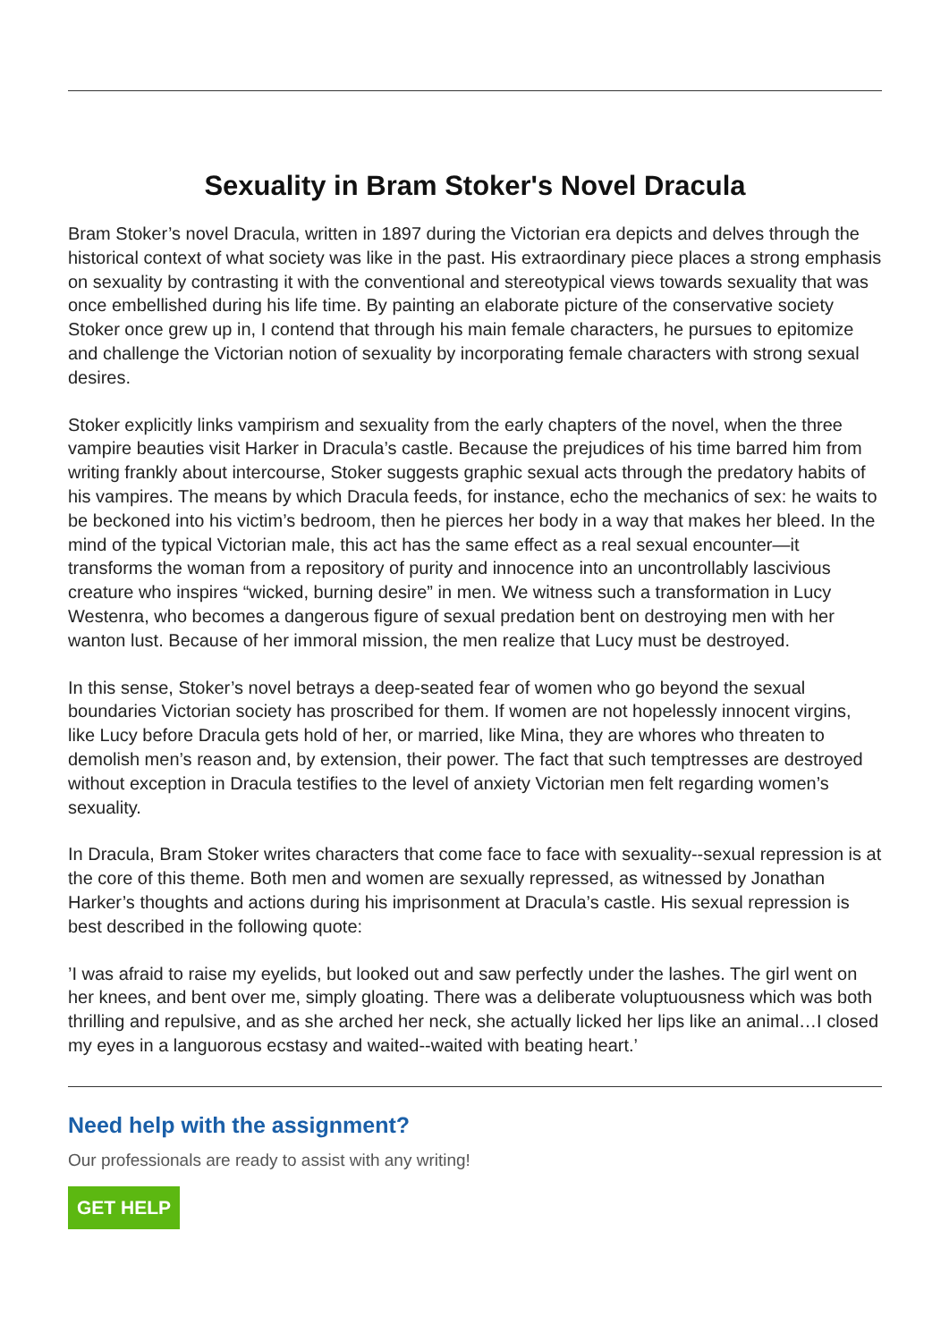Sexuality in Bram Stoker's Novel Dracula
Bram Stoker’s novel Dracula, written in 1897 during the Victorian era depicts and delves through the historical context of what society was like in the past. His extraordinary piece places a strong emphasis on sexuality by contrasting it with the conventional and stereotypical views towards sexuality that was once embellished during his life time. By painting an elaborate picture of the conservative society Stoker once grew up in, I contend that through his main female characters, he pursues to epitomize and challenge the Victorian notion of sexuality by incorporating female characters with strong sexual desires.
Stoker explicitly links vampirism and sexuality from the early chapters of the novel, when the three vampire beauties visit Harker in Dracula’s castle. Because the prejudices of his time barred him from writing frankly about intercourse, Stoker suggests graphic sexual acts through the predatory habits of his vampires. The means by which Dracula feeds, for instance, echo the mechanics of sex: he waits to be beckoned into his victim’s bedroom, then he pierces her body in a way that makes her bleed. In the mind of the typical Victorian male, this act has the same effect as a real sexual encounter—it transforms the woman from a repository of purity and innocence into an uncontrollably lascivious creature who inspires “wicked, burning desire” in men. We witness such a transformation in Lucy Westenra, who becomes a dangerous figure of sexual predation bent on destroying men with her wanton lust. Because of her immoral mission, the men realize that Lucy must be destroyed.
In this sense, Stoker’s novel betrays a deep-seated fear of women who go beyond the sexual boundaries Victorian society has proscribed for them. If women are not hopelessly innocent virgins, like Lucy before Dracula gets hold of her, or married, like Mina, they are whores who threaten to demolish men’s reason and, by extension, their power. The fact that such temptresses are destroyed without exception in Dracula testifies to the level of anxiety Victorian men felt regarding women’s sexuality.
In Dracula, Bram Stoker writes characters that come face to face with sexuality--sexual repression is at the core of this theme. Both men and women are sexually repressed, as witnessed by Jonathan Harker’s thoughts and actions during his imprisonment at Dracula’s castle. His sexual repression is best described in the following quote:
’I was afraid to raise my eyelids, but looked out and saw perfectly under the lashes. The girl went on her knees, and bent over me, simply gloating. There was a deliberate voluptuousness which was both thrilling and repulsive, and as she arched her neck, she actually licked her lips like an animal…I closed my eyes in a languorous ecstasy and waited--waited with beating heart.’
Need help with the assignment?
Our professionals are ready to assist with any writing!
GET HELP